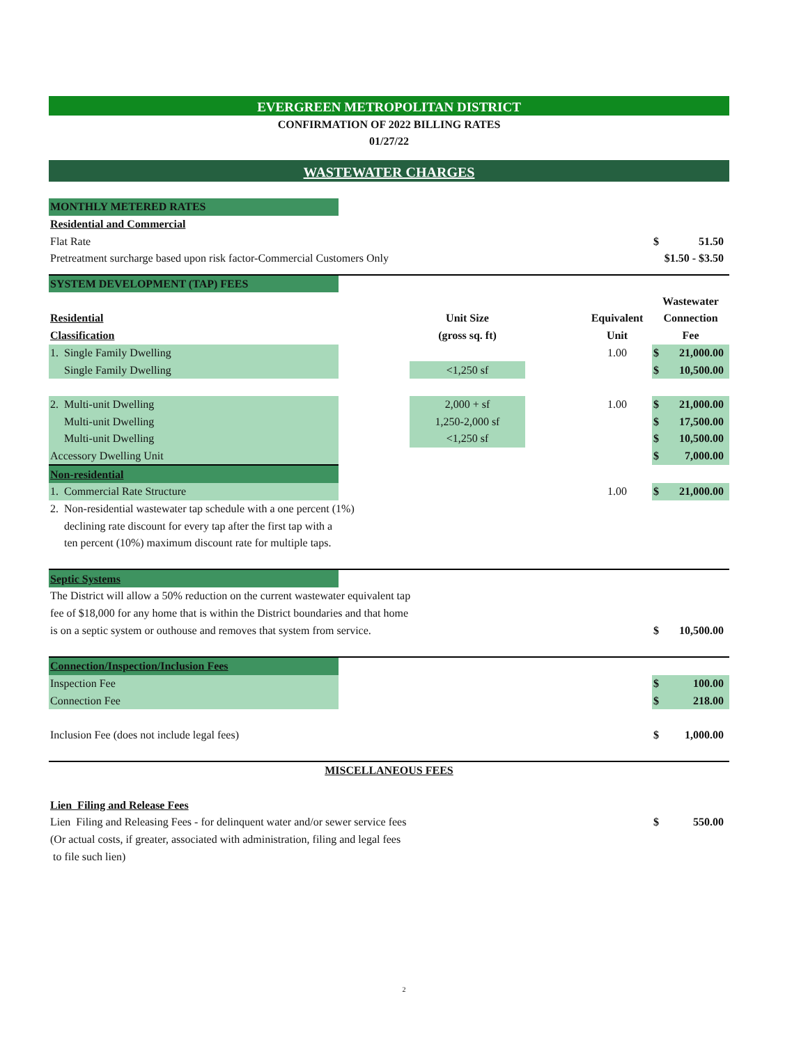EVERGREEN METROPOLITAN DISTRICT
CONFIRMATION OF 2022 BILLING RATES
01/27/22
WASTEWATER CHARGES
| MONTHLY METERED RATES | | | | | | |
| Residential and Commercial | | | | | | |
| Flat Rate | | | | | $ | 51.50 |
| Pretreatment surcharge based upon risk factor-Commercial Customers Only | | | | | $1.50 - $3.50 | |
| SYSTEM DEVELOPMENT (TAP) FEES | | | | | | |
| | | | | | Wastewater | |
| Residential | | Unit Size | | Equivalent | Connection | |
| Classification | | (gross sq. ft) | | Unit | Fee | |
| 1. Single Family Dwelling | | | | 1.00 | $ | 21,000.00 |
| Single Family Dwelling | | <1,250 sf | | | $ | 10,500.00 |
| 2. Multi-unit Dwelling | | 2,000 + sf | | 1.00 | $ | 21,000.00 |
| Multi-unit Dwelling | | 1,250-2,000 sf | | | $ | 17,500.00 |
| Multi-unit Dwelling | | <1,250 sf | | | $ | 10,500.00 |
| Accessory Dwelling Unit | | | | | $ | 7,000.00 |
| Non-residential | | | | | | |
| 1. Commercial Rate Structure | | | | 1.00 | $ | 21,000.00 |
| 2. Non-residential wastewater tap schedule with a one percent (1%) | | | | | | |
| declining rate discount for every tap after the first tap with a | | | | | | |
| ten percent (10%) maximum discount rate for multiple taps. | | | | | | |
| Septic Systems | | | | | | |
| The District will allow a 50% reduction on the current wastewater equivalent tap | | | | | | |
| fee of $18,000 for any home that is within the District boundaries and that home | | | | | | |
| is on a septic system or outhouse and removes that system from service. | | | | | $ | 10,500.00 |
| Connection/Inspection/Inclusion Fees | | | | | | |
| Inspection Fee | | | | | $ | 100.00 |
| Connection Fee | | | | | $ | 218.00 |
| Inclusion Fee (does not include legal fees) | | | | | $ | 1,000.00 |
| MISCELLANEOUS FEES | | | | | | |
| Lien Filing and Release Fees | | | | | | |
| Lien Filing and Releasing Fees - for delinquent water and/or sewer service fees | | | | | $ | 550.00 |
| (Or actual costs, if greater, associated with administration, filing and legal fees | | | | | | |
| to file such lien) | | | | | | |
2